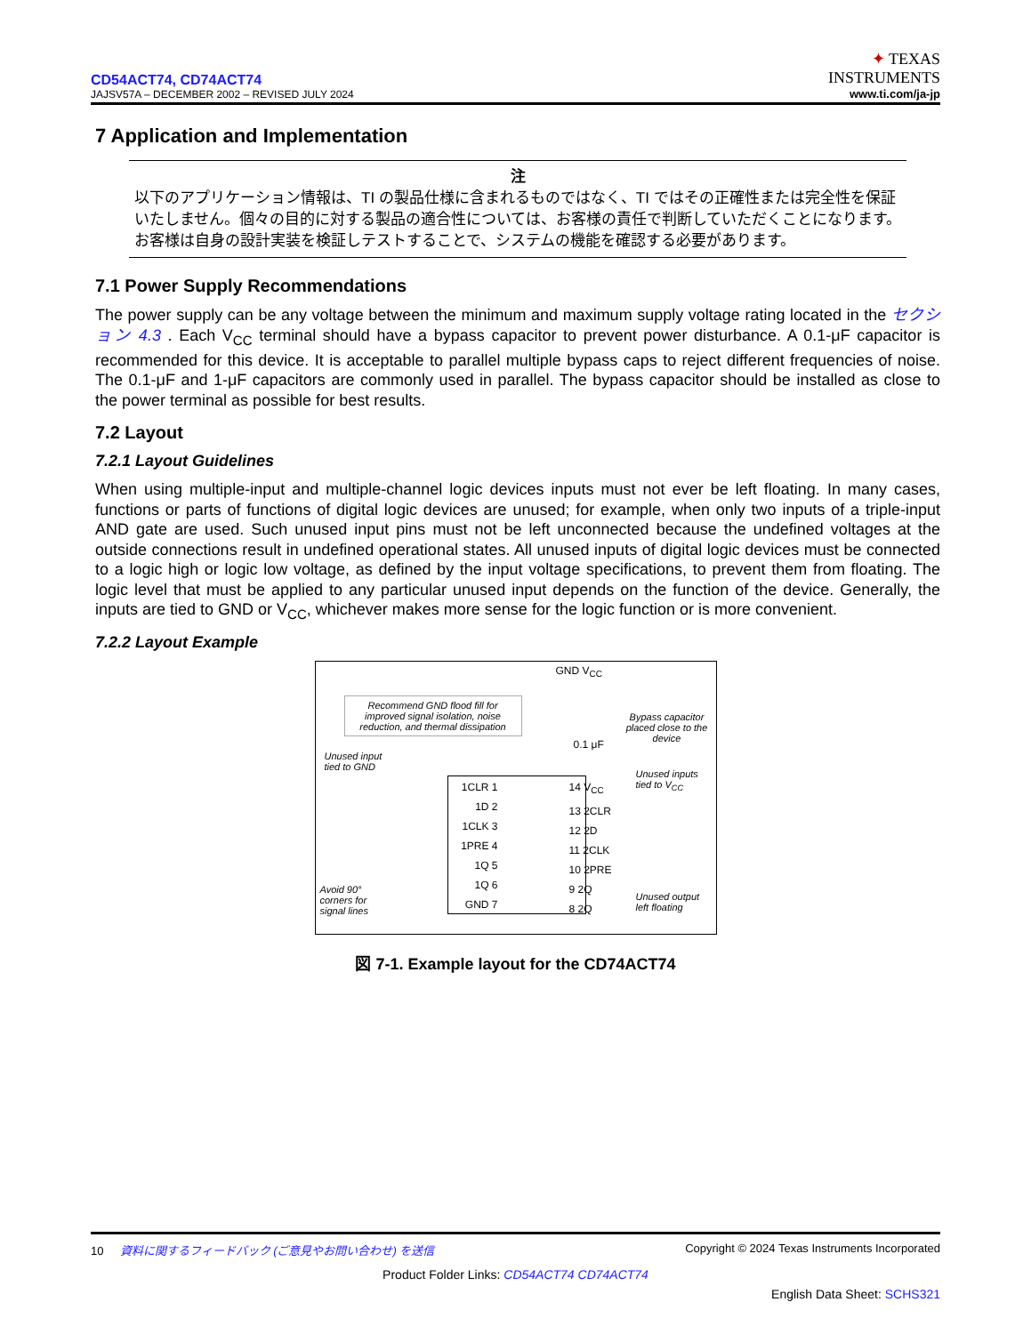CD54ACT74, CD74ACT74
JAJSV57A – DECEMBER 2002 – REVISED JULY 2024
✦ TEXAS
INSTRUMENTS
www.ti.com/ja-jp
7 Application and Implementation
注
以下のアプリケーション情報は、TI の製品仕様に含まれるものではなく、TI ではその正確性または完全性を保証いたしません。個々の目的に対する製品の適合性については、お客様の責任で判断していただくことになります。お客様は自身の設計実装を検証しテストすることで、システムの機能を確認する必要があります。
7.1 Power Supply Recommendations
The power supply can be any voltage between the minimum and maximum supply voltage rating located in the セクション 4.3 . Each V<sub>CC</sub> terminal should have a bypass capacitor to prevent power disturbance. A 0.1-μF capacitor is recommended for this device. It is acceptable to parallel multiple bypass caps to reject different frequencies of noise. The 0.1-μF and 1-μF capacitors are commonly used in parallel. The bypass capacitor should be installed as close to the power terminal as possible for best results.
7.2 Layout
7.2.1 Layout Guidelines
When using multiple-input and multiple-channel logic devices inputs must not ever be left floating. In many cases, functions or parts of functions of digital logic devices are unused; for example, when only two inputs of a triple-input AND gate are used. Such unused input pins must not be left unconnected because the undefined voltages at the outside connections result in undefined operational states. All unused inputs of digital logic devices must be connected to a logic high or logic low voltage, as defined by the input voltage specifications, to prevent them from floating. The logic level that must be applied to any particular unused input depends on the function of the device. Generally, the inputs are tied to GND or V<sub>CC</sub>, whichever makes more sense for the logic function or is more convenient.
7.2.2 Layout Example
GND V<sub>CC</sub>
Recommend GND flood fill for improved signal isolation, noise reduction, and thermal dissipation
Bypass capacitor placed close to the device
0.1 μF
Unused input
tied to GND
Unused inputs tied to V<sub>CC</sub>
1CLR 1
1D 2
1CLK 3
1PRE 4
1Q 5
1Q 6
GND 7
14 V<sub>CC</sub>
13 2CLR
12 2D
11 2CLK
10 2PRE
9 2Q
8 2Q
Avoid 90°
corners for
signal lines
Unused output
left floating
図 7-1. Example layout for the CD74ACT74
10 資料に関するフィードバック (ご意見やお問い合わせ) を送信 Copyright © 2024 Texas Instruments Incorporated
Product Folder Links: CD54ACT74 CD74ACT74
English Data Sheet: SCHS321